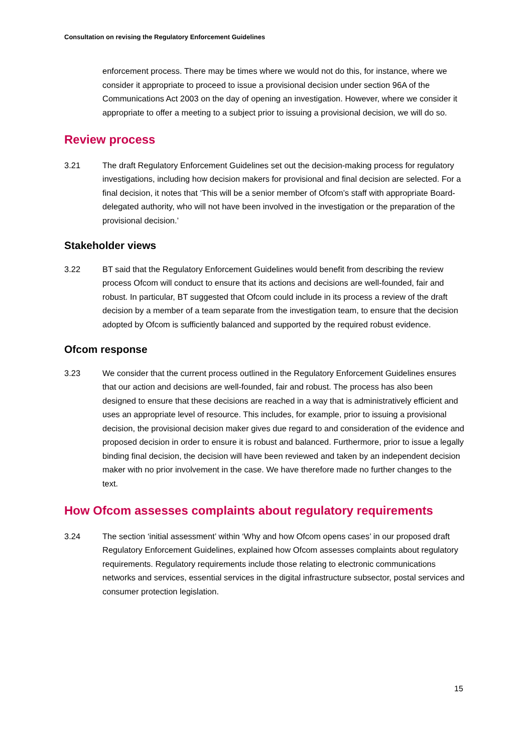Consultation on revising the Regulatory Enforcement Guidelines
enforcement process. There may be times where we would not do this, for instance, where we consider it appropriate to proceed to issue a provisional decision under section 96A of the Communications Act 2003 on the day of opening an investigation. However, where we consider it appropriate to offer a meeting to a subject prior to issuing a provisional decision, we will do so.
Review process
3.21 The draft Regulatory Enforcement Guidelines set out the decision-making process for regulatory investigations, including how decision makers for provisional and final decision are selected. For a final decision, it notes that ‘This will be a senior member of Ofcom’s staff with appropriate Board-delegated authority, who will not have been involved in the investigation or the preparation of the provisional decision.’
Stakeholder views
3.22 BT said that the Regulatory Enforcement Guidelines would benefit from describing the review process Ofcom will conduct to ensure that its actions and decisions are well-founded, fair and robust. In particular, BT suggested that Ofcom could include in its process a review of the draft decision by a member of a team separate from the investigation team, to ensure that the decision adopted by Ofcom is sufficiently balanced and supported by the required robust evidence.
Ofcom response
3.23 We consider that the current process outlined in the Regulatory Enforcement Guidelines ensures that our action and decisions are well-founded, fair and robust. The process has also been designed to ensure that these decisions are reached in a way that is administratively efficient and uses an appropriate level of resource. This includes, for example, prior to issuing a provisional decision, the provisional decision maker gives due regard to and consideration of the evidence and proposed decision in order to ensure it is robust and balanced. Furthermore, prior to issue a legally binding final decision, the decision will have been reviewed and taken by an independent decision maker with no prior involvement in the case. We have therefore made no further changes to the text.
How Ofcom assesses complaints about regulatory requirements
3.24 The section ‘initial assessment’ within ‘Why and how Ofcom opens cases’ in our proposed draft Regulatory Enforcement Guidelines, explained how Ofcom assesses complaints about regulatory requirements. Regulatory requirements include those relating to electronic communications networks and services, essential services in the digital infrastructure subsector, postal services and consumer protection legislation.
15